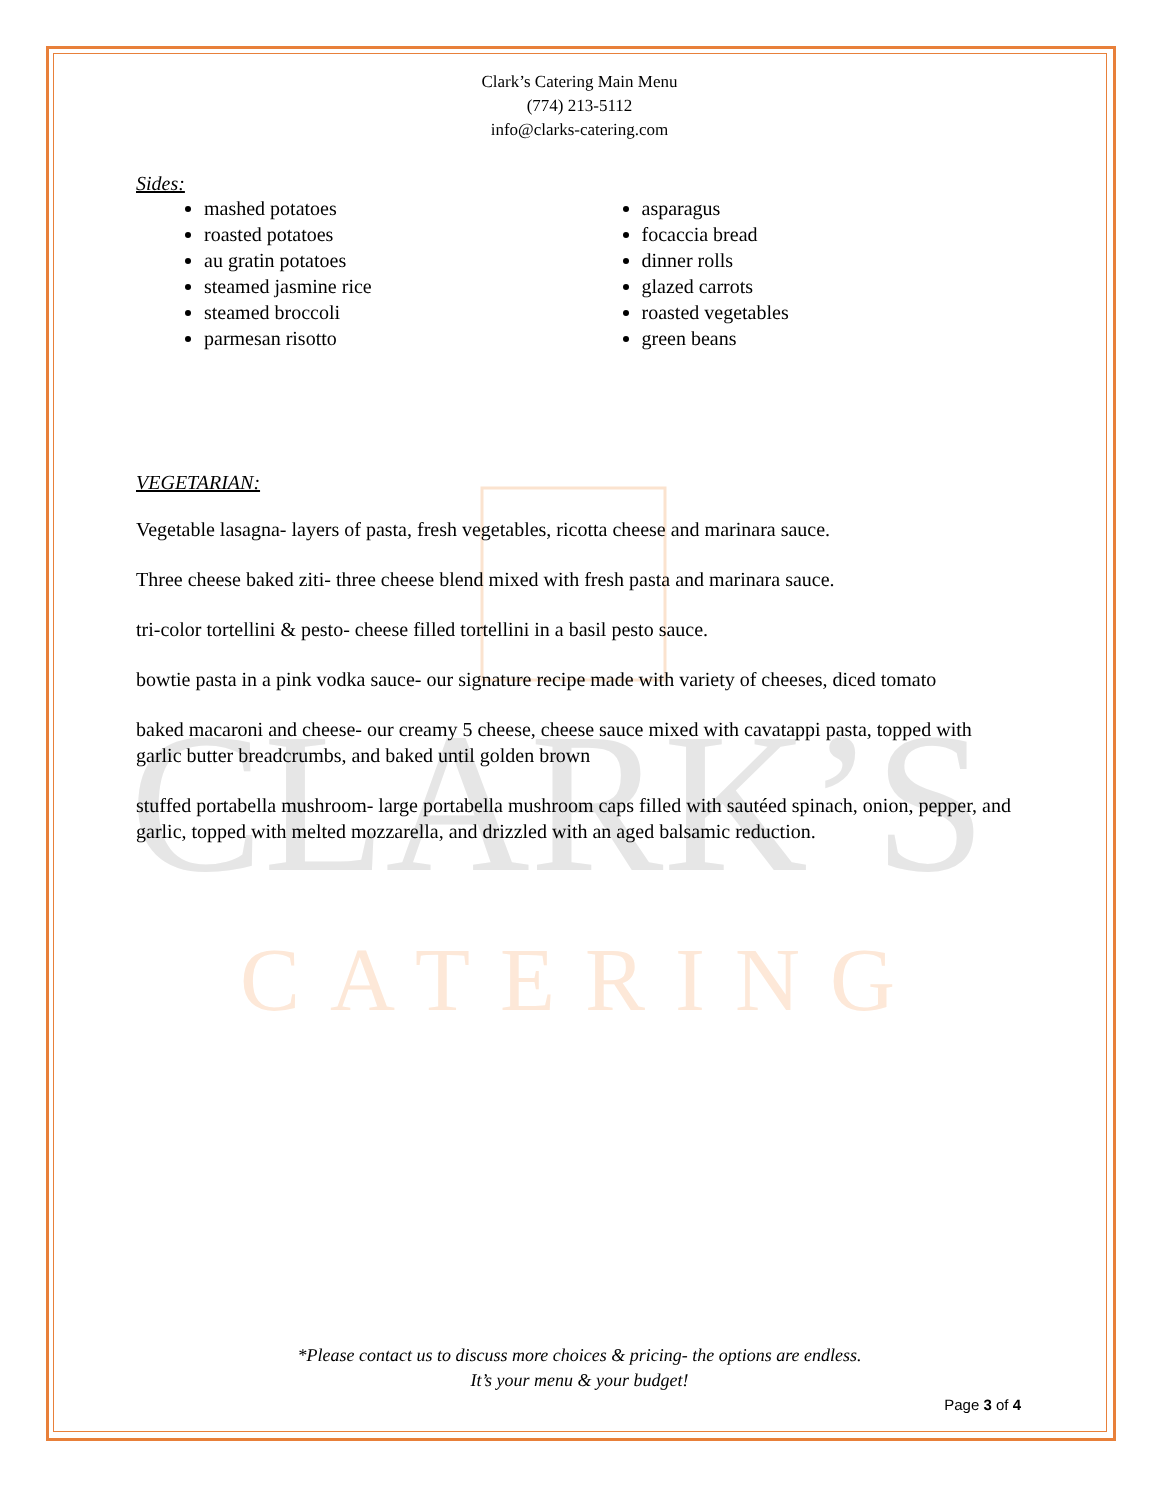CLARK’S
CATERING
Clark’s Catering Main Menu
(774) 213-5112
info@clarks-catering.com
Sides:
mashed potatoes
roasted potatoes
au gratin potatoes
steamed jasmine rice
steamed broccoli
parmesan risotto
asparagus
focaccia bread
dinner rolls
glazed carrots
roasted vegetables
green beans
VEGETARIAN:
Vegetable lasagna- layers of pasta, fresh vegetables, ricotta cheese and marinara sauce.
Three cheese baked ziti- three cheese blend mixed with fresh pasta and marinara sauce.
tri-color tortellini & pesto- cheese filled tortellini in a basil pesto sauce.
bowtie pasta in a pink vodka sauce- our signature recipe made with variety of cheeses, diced tomato
baked macaroni and cheese- our creamy 5 cheese, cheese sauce mixed with cavatappi pasta, topped with garlic butter breadcrumbs, and baked until golden brown
stuffed portabella mushroom- large portabella mushroom caps filled with sautéed spinach, onion, pepper, and garlic, topped with melted mozzarella, and drizzled with an aged balsamic reduction.
*Please contact us to discuss more choices & pricing- the options are endless.
It’s your menu & your budget!
Page 3 of 4